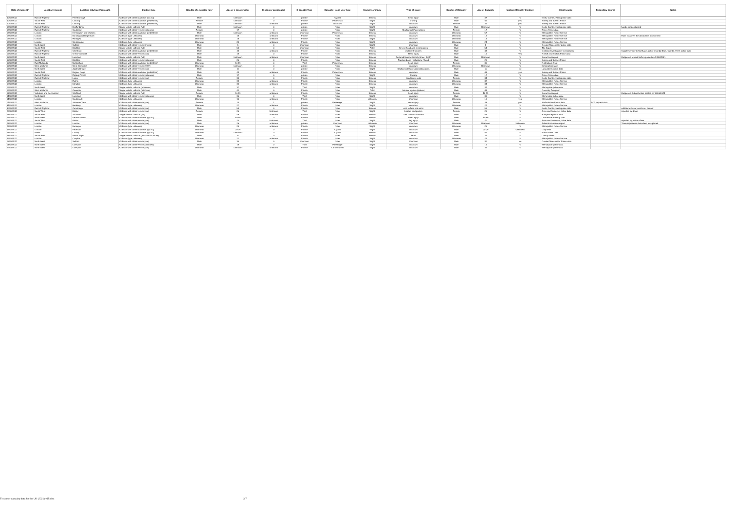| Date of incident* | Location (region) | Location (city/town/borough) | Incident type | Gender of e-scooter rider | Age of e-scooter rider | E-scooter passengers | E-scooter Type | Casualty - road user type | Severity of injury | Type of injury | Gender of Casualty | Age of Casualty | Multiple Casualty Incident | Initial source | Secondary source | Notes |
| --- | --- | --- | --- | --- | --- | --- | --- | --- | --- | --- | --- | --- | --- | --- | --- | --- |
| 10/06/2021 | East of England | Peterborough | Collision with other road user (cyclist) | Male | Unknown | 0 | private | Cyclist | Serious | head injury | Male | 37 | no | Beds, Cambs, Herts police data | | |
| 10/06/2021 | South East | Lancing | Collision with other road user (pedestrian) | Female | Unknown | 0 | Private | Pedestrian | Slight | bruising | Male | 45 | yes | Surrey and Sussex Police | | |
| 10/06/2021 | South East | Lancing | Collision with other road user (pedestrian) | Male | Unknown | unknown | private | unknown | Slight | unknown | Female | 35 | yes | Surrey and Sussex Police | | |
| 09/06/2021 | East of England | Bedfordshire | Single vehicle collision (fall) | Male | Unknown | 0 | private | Rider | Slight | unknown | Male | Unknown | no | Beds, Cambs, Herts police data | | handlebars collapsed |
| 09/06/2021 | East of England | Southend | Collision with other vehicle (unknown) | Female | 17 | 0 | private | Rider | Slight | Shallow cuts/lacerations | Female | 17 | no | Essex Police data | | |
| 09/06/2021 | London | Kensington and Chelsea | Collision with other road user (pedestrian) | Male | Unknown | unknown | Unknown | Pedestrian | Serious | unknown | Unknown | 57 | no | Metropolitan Police Service | | |
| 09/06/2021 | London | Barking and Dagenham | Collision (type unknown) | Unknown | 16 | unknown | Private | Rider | Serious | unknown | Unknown | 16 | no | Metropolitan Police Service | | Rider was over the drink drive alcohol limit |
| 09/06/2021 | London | Haringey | Collision (type unknown) | Unknown | 16 | unknown | Private | Rider | Slight | unknown | Unknown | 16 | no | Metropolitan Police Service | | |
| 08/06/2021 | London | Westminster | Collision (type unknown) | Unknown | 24 | unknown | Private | Rider | Slight | unknown | Unknown | 24 | no | Metropolitan Police Service | | |
| 08/06/2021 | North West | Salford | Collision with other vehicle (2 cars) | Male | 5 | 0 | Unknown | Rider | Slight | Unknown | Male | 5 | no | Greater Manchester police data | | |
| 08/06/2021 | South East | Brighton | Single vehicle collision (fall) | Male | 54 | 0 | Unknown | Rider | Fatal | Severe head and chest injuries | Male | 54 | no | The Argus | | |
| 08/06/2021 | East of England | Cheshunt | Collision with other road user (pedestrian) | Male | 43 | unknown | Private | Rider | Serious | multiple fractures | Male | 43 | no | Collision Investigation Consultants | | Supplementary to Northants police records Beds, Cambs, Herts police data |
| 07/06/2021 | East of England | Great Yarmouth | Collision with other vehicle (car) | Male | 19 | 0 | Private | Rider | Serious | Head injury | Male | 19 | Yes | Norfolk and Suffolk Police data | | |
| 07/06/2021 | North West | Liverpool | Single vehicle collision (fall) | Male | Unknown | unknown | Unknown | Rider | Serious | fractured lower extremity (knee, thigh) | Male | Unknown | no | Social media post | | Happened a week before posted on 14/06/2021 |
| 07/06/2021 | South East | Brighton | Collision with other vehicle (unknown) | Male | 26 | 0 | Private | Rider | Serious | Fractured arm / collarbone / hand | Male | 26 | no | Surrey and Sussex Police | | |
| 07/06/2021 | East Midlands | Nottingham | Collision with other road user (pedestrian) | Unknown | 10-19 | 0 | Trial | Pedestrian | Serious | head injury | Female | 30 | no | Nottingham Post | | |
| 07/06/2021 | West Midlands | West Bromwich | Collision with other vehicle (HGV) | Unknown | Unknown | 0 | private | Rider | Serious | unknown | Unknown | Unknown | no | Birmingham Mail | | |
| 06/06/2021 | North West | Appley Bridge | Collision with other vehicle (car) | Male | 11 | 0 | private | Rider | Slight | Shallow cuts/lacerations/abrasions | Male | 11 | No | Lancashire police data | | |
| 06/06/2021 | South East | Bognor Regis | Collision with other road user (pedestrian) | Male | 43 | unknown | Private | Pedestrian | Serious | unknown | Male | 43 | yes | Surrey and Sussex Police | | |
| 06/06/2021 | East of England | Epping Forest | Collision with other vehicle (unknown) | Male | 17 | 0 | private | Rider | Slight | Bruising | Male | 17 | no | Essex Police data | | |
| 05/06/2021 | East of England | Luton | Collision with other vehicle (car) | Female | 34 | 0 | Private | Rider | Serious | head injury, cuts | Female | 34 | no | Beds, Cambs, Herts police data | | |
| 05/06/2021 | London | Ealing | Collision (type unknown) | Unknown | 32 | unknown | Private | Rider | Serious | unknown | Unknown | 32 | no | Metropolitan Police Service | | |
| 04/06/2021 | London | Islington | Collision (type unknown) | Unknown | 34 | unknown | Private | Rider | Serious | unknown | Unknown | 34 | no | Metropolitan Police Service | | |
| 03/06/2021 | North West | Liverpool | Single vehicle collision (unknown) | Male | 37 | 0 | Trial | Rider | Slight | unknown | Male | 37 | no | Merseyside police data | | |
| 03/06/2021 | West Midlands | Coventry | Single vehicle collision (into tree) | Male | 41 | 0 | Private | Rider | Fatal | Internal injuries (spleen) | Male | 41 | no | Coventry Telegraph | | |
| 02/06/2021 | Yorkshire and the Humber | Sheffield | Single vehicle collision (fall) | Female | 10-19 | unknown | Private | Rider | Serious | head injury | Female | 10-19 | no | Social media post | | Happened 8 days before posted on 10/06/2021 |
| 01/06/2021 | North West | Liverpool | Collision with other vehicle (unknown) | Male | 36 | 0 | Trial | Rider | Slight | unknown | Male | 36 | no | Merseyside police data | | |
| 01/06/2021 | London | Southwark | Collision (type unknown) | Unknown | 16 | unknown | Private | Rider | Unknown | Unknown | Unknown | 16 | yes | Metropolitan Police Service | | |
| 01/06/2021 | West Midlands | Stoke on Trent | Collision with other vehicle (car) | Female | 13 | 1 | private | Passenger | Slight | neck injury | Female | 33 | yes | Staffordshire Police data | PO1 request data | |
| 31/05/2021 | London | Hackney | Collision (type unknown) | Unknown | 27 | unknown | Private | Rider | Slight | unknown | Unknown | 27 | no | Metropolitan Police Service | | |
| 30/05/2021 | East of England | Cambridge | Collision with other vehicle (car) | Male | 59 | 0 | Private | Rider | Serious | cuts to face and arms | Male | 59 | no | Beds, Cambs, Herts police data | | collided with car, went over bonnet |
| 29/05/2021 | South West | Bristol | Collision with other vehicle (car) | Female | 26 | Unknown | Trial | Rider | Slight | bruises and grazes | Female | 26 | no | Avon and Somerset police data | | reported by driver |
| 28/05/2021 | South East | Southsea | Single vehicle collision (fall) | Male | 46 | unknown | Private | Rider | Serious | Loss of consciousness | Male | 46 | no | Hampshire police data | | |
| 27/05/2021 | North West | Pennwortham | Collision with other road user (cyclist) | Male | 50-59 | 0 | Private | Rider | Serious | head injury | Male | 50-59 | no | Lancashire Evening Post | | |
| 26/05/2021 | South West | Bristol | Collision with other vehicle (car) | Male | 20 | Unknown | Trial | Rider | Slight | leg injury | Male | 20 | no | Avon and Somerset police data | | reported by police officer |
| 25/05/2021 | London | London | Collision with other vehicle (car) | Male | 26 | unknown | private | Unknown | Unknown | Unknown | Unknown | Unknown | Unknown | Admiral insurance report | | *Date represents date claim was placed |
| 22/05/2021 | London | Haringey | Collision (type unknown) | Unknown | 29 | unknown | Private | Rider | Slight | unknown | Unknown | 29 | no | Metropolitan Police Service | | |
| 19/05/2021 | London | Peckham | Collision with other road user (cyclist) | Unknown | 20-29 | 0 | Private | Cyclist | Slight | unknown | Male | 20-29 | Unknown | Daily Mail | | |
| 18/05/2021 | Wales | Conwy | Collision with other road user (cyclist) | Unknown | Unknown | 0 | Private | Cyclist | Serious | unknown | Male | 84 | no | North Wales Live | | |
| 15/05/2021 | South East | Isle of Wight | Single vehicle collision (into road furniture) | Male | 31 | 0 | Private | Rider | Serious | head | Male | 31 | no | County Press | | |
| 13/05/2021 | London | Croydon | Collision (type unknown) | Unknown | 21 | unknown | Private | Rider | Slight | unknown | Unknown | 21 | no | Metropolitan Police Service | | |
| 07/05/2021 | North West | Salford | Collision with other vehicle (car) | Male | 30 | 0 | Unknown | Rider | Slight | Unknown | Male | 30 | No | Greater Manchester Police data | | |
| 01/05/2021 | North West | Liverpool | Collision with other vehicle (unknown) | Male | 19 | 0 | Trial | Passenger | Slight | unknown | Male | 19 | no | Merseyside police data | | |
| 24/04/2021 | North West | Liverpool | Collision with other vehicle (car) | Unknown | Unknown | unknown | Private | Car occupant | Slight | unknown | Male | 35 | no | Merseyside police data | | |
E-scooter casualty data for the UK (2021) v15.xlsx 3/7